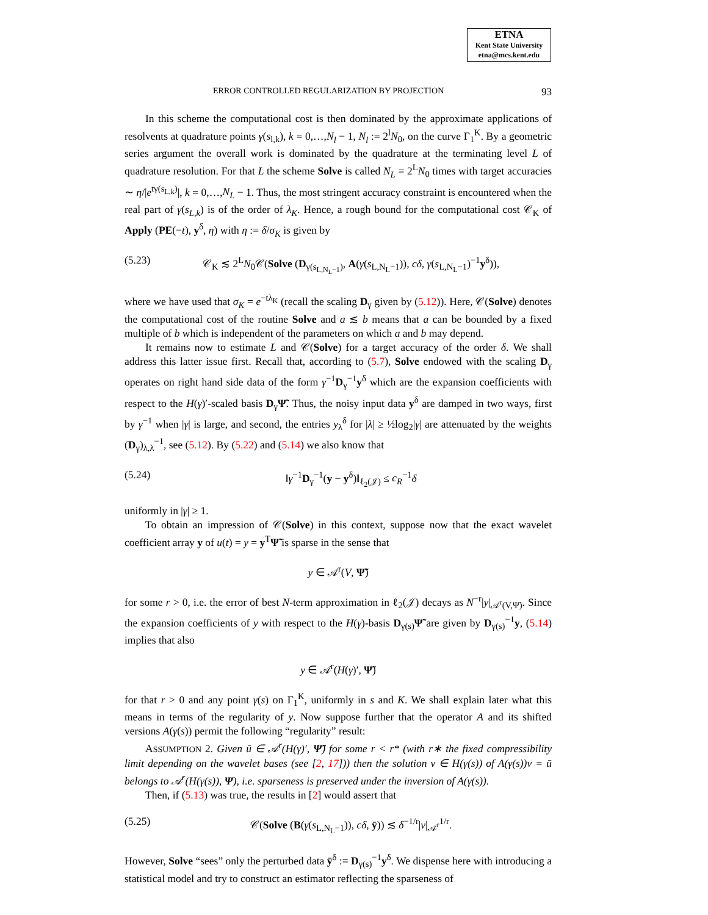ETNA
Kent State University
etna@mcs.kent.edu
ERROR CONTROLLED REGULARIZATION BY PROJECTION 93
In this scheme the computational cost is then dominated by the approximate applications of resolvents at quadrature points γ(s<sub>l,k</sub>), k = 0,…,N<sub>l</sub> − 1, N<sub>l</sub> := 2<sup>l</sup>N<sub>0</sub>, on the curve Γ<sub>1</sub><sup>K</sup>. By a geometric series argument the overall work is dominated by the quadrature at the terminating level L of quadrature resolution. For that L the scheme Solve is called N<sub>L</sub> = 2<sup>L</sup>N<sub>0</sub> times with target accuracies ∼ η/|e<sup>tγ(s<sub>L,k</sub>)</sup>|, k = 0,…,N<sub>L</sub> − 1. Thus, the most stringent accuracy constraint is encountered when the real part of γ(s<sub>L,k</sub>) is of the order of λ<sub>K</sub>. Hence, a rough bound for the computational cost 𝒞<sub>K</sub> of Apply (PE(−t), y<sup>δ</sup>, η) with η := δ/σ<sub>K</sub> is given by
(5.23) 𝒞<sub>K</sub> ≲ 2<sup>L</sup>N<sub>0</sub>𝒞(Solve (D<sub>γ(s<sub>L,N<sub>L</sub>−1</sub>)</sub>, A(γ(s<sub>L,N<sub>L</sub>−1</sub>)), cδ, γ(s<sub>L,N<sub>L</sub>−1</sub>)<sup>−1</sup>y<sup>δ</sup>)),
where we have used that σ<sub>K</sub> = e<sup>−tλ<sub>K</sub></sup> (recall the scaling D<sub>γ</sub> given by (5.12)). Here, 𝒞(Solve) denotes the computational cost of the routine Solve and a ≲ b means that a can be bounded by a fixed multiple of b which is independent of the parameters on which a and b may depend.
It remains now to estimate L and 𝒞(Solve) for a target accuracy of the order δ. We shall address this latter issue first. Recall that, according to (5.7), Solve endowed with the scaling D<sub>γ</sub> operates on right hand side data of the form γ<sup>−1</sup>D<sub>γ</sub><sup>−1</sup>y<sup>δ</sup> which are the expansion coefficients with respect to the H(γ)′-scaled basis D<sub>γ</sub>Ψ̃. Thus, the noisy input data y<sup>δ</sup> are damped in two ways, first by γ<sup>−1</sup> when |γ| is large, and second, the entries y<sub>λ</sub><sup>δ</sup> for |λ| ≥ ½log<sub>2</sub>|γ| are attenuated by the weights (D<sub>γ</sub>)<sub>λ,λ</sub><sup>−1</sup>, see (5.12). By (5.22) and (5.14) we also know that
(5.24) ‖γ<sup>−1</sup>D<sub>γ</sub><sup>−1</sup>(y − y<sup>δ</sup>)‖<sub>ℓ<sub>2</sub>(𝒥)</sub> ≤ c<sub>R</sub><sup>−1</sup>δ
uniformly in |γ| ≥ 1.
To obtain an impression of 𝒞(Solve) in this context, suppose now that the exact wavelet coefficient array y of u(t) = y = y<sup>T</sup>Ψ̃ is sparse in the sense that
y ∈ 𝒜<sup>r</sup>(V, Ψ̃)
for some r > 0, i.e. the error of best N-term approximation in ℓ<sub>2</sub>(𝒥) decays as N<sup>−r</sup>|y|<sub>𝒜<sup>r</sup>(V,Ψ̃)</sub>. Since the expansion coefficients of y with respect to the H(γ)-basis D<sub>γ(s)</sub>Ψ̃ are given by D<sub>γ(s)</sub><sup>−1</sup>y, (5.14) implies that also
y ∈ 𝒜<sup>r</sup>(H(γ)′, Ψ̃)
for that r > 0 and any point γ(s) on Γ<sub>1</sub><sup>K</sup>, uniformly in s and K. We shall explain later what this means in terms of the regularity of y. Now suppose further that the operator A and its shifted versions A(γ(s)) permit the following “regularity” result:
ASSUMPTION 2. Given ū ∈ 𝒜<sup>r</sup>(H(γ)′, Ψ̃) for some r < r* (with r∗ the fixed compressibility limit depending on the wavelet bases (see [2, 17])) then the solution v ∈ H(γ(s)) of A(γ(s))v = ū belongs to 𝒜<sup>r</sup>(H(γ(s)), Ψ), i.e. sparseness is preserved under the inversion of A(γ(s)).
Then, if (5.13) was true, the results in [2] would assert that
(5.25) 𝒞(Solve (B(γ(s<sub>L,N<sub>L</sub>−1</sub>)), cδ, ȳ)) ≲ δ<sup>−1/r</sup>|v|<sub>𝒜<sup>r</sup></sub><sup>1/r</sup>.
However, Solve “sees” only the perturbed data ȳ<sup>δ</sup> := D<sub>γ(s)</sub><sup>−1</sup>y<sup>δ</sup>. We dispense here with introducing a statistical model and try to construct an estimator reflecting the sparseness of